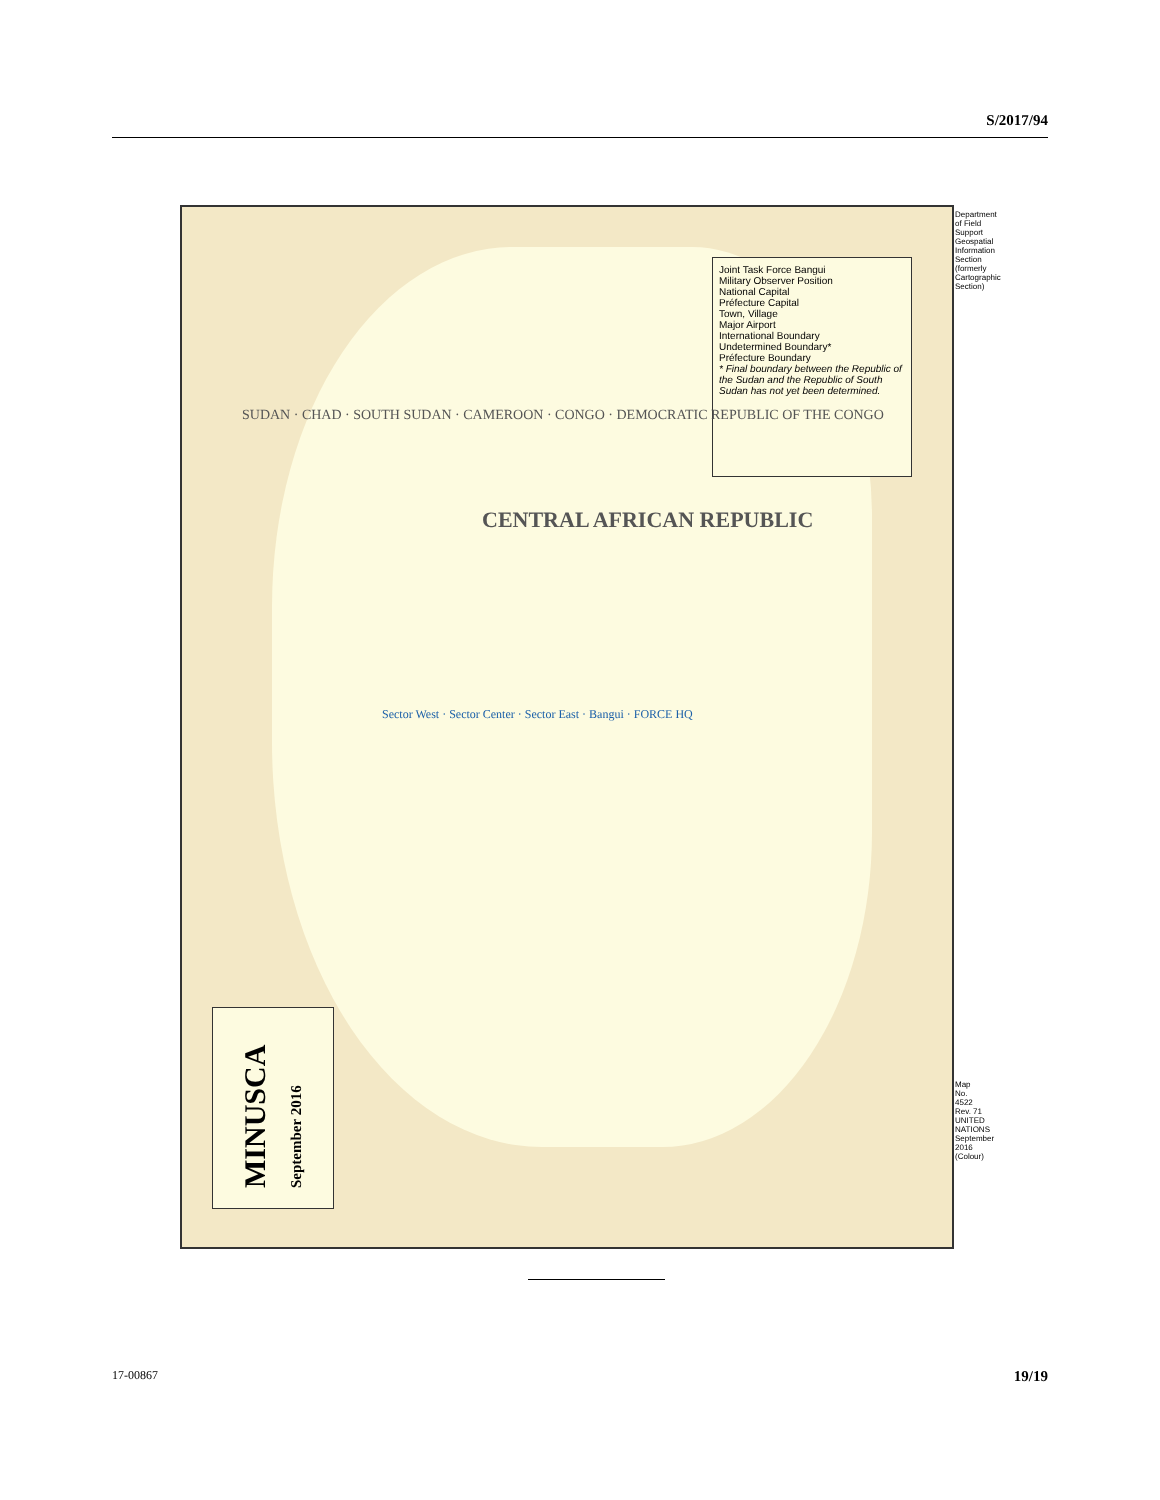S/2017/94
Joint Task Force Bangui
Military Observer Position
National Capital
Préfecture Capital
Town, Village
Major Airport
International Boundary
Undetermined Boundary*
Préfecture Boundary
* Final boundary between the Republic of the Sudan and the Republic of South Sudan has not yet been determined.
MINUSCA September 2016
CENTRAL AFRICAN REPUBLIC
SUDAN · CHAD · SOUTH SUDAN · CAMEROON · CONGO · DEMOCRATIC REPUBLIC OF THE CONGO
Sector West · Sector Center · Sector East · Bangui · FORCE HQ
Department of Field Support Geospatial Information Section (formerly Cartographic Section)
Map No. 4522 Rev. 71 UNITED NATIONS September 2016 (Colour)
17-00867 19/19